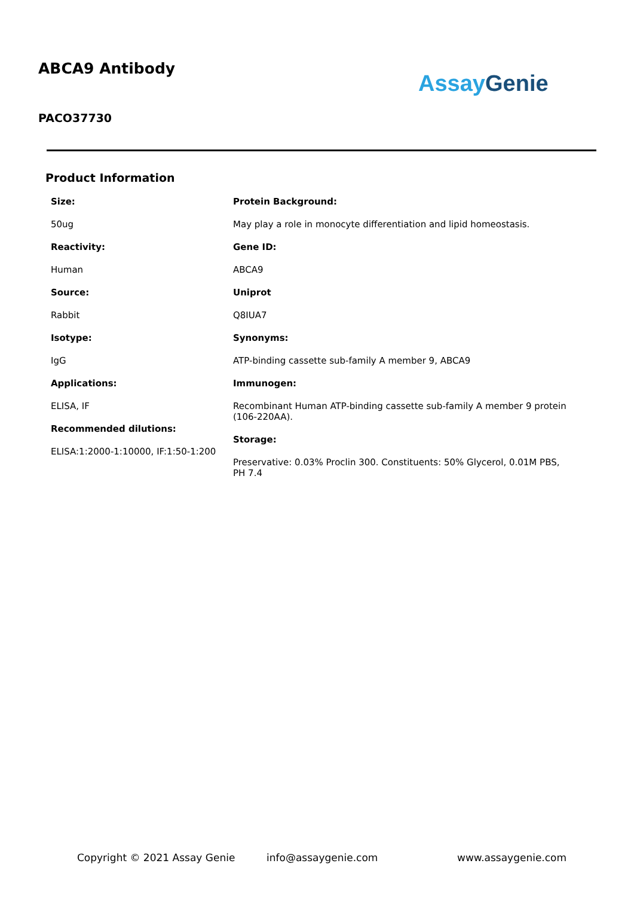ABCA9 Antibody
Assay Genie
PACO37730
Product Information
Size:
50ug
Reactivity:
Human
Source:
Rabbit
Isotype:
IgG
Applications:
ELISA, IF
Recommended dilutions:
ELISA:1:2000-1:10000, IF:1:50-1:200
Protein Background:
May play a role in monocyte differentiation and lipid homeostasis.
Gene ID:
ABCA9
Uniprot
Q8IUA7
Synonyms:
ATP-binding cassette sub-family A member 9, ABCA9
Immunogen:
Recombinant Human ATP-binding cassette sub-family A member 9 protein (106-220AA).
Storage:
Preservative: 0.03% Proclin 300. Constituents: 50% Glycerol, 0.01M PBS, PH 7.4
Copyright © 2021 Assay Genie info@assaygenie.com www.assaygenie.com